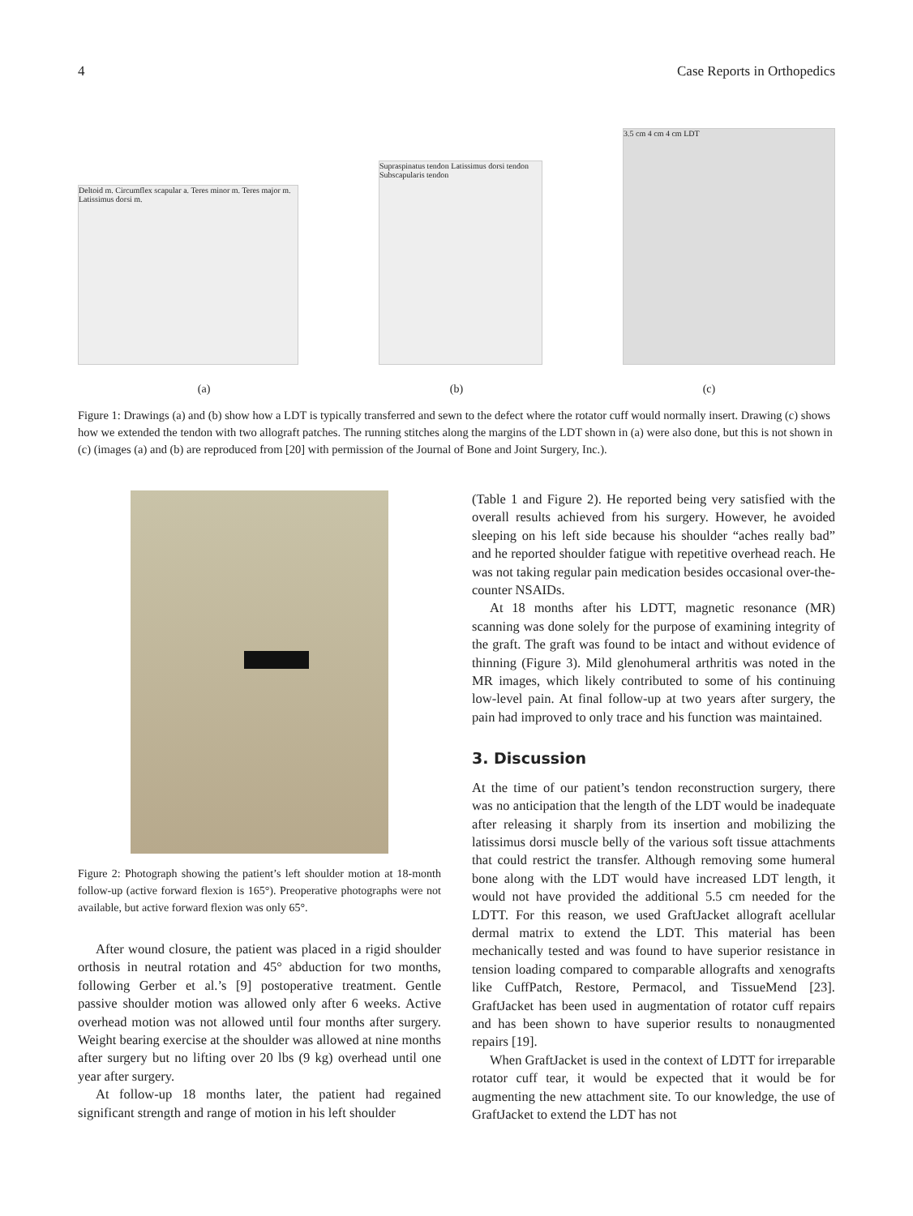4 Case Reports in Orthopedics
Deltoid m. Circumflex scapular a. Teres minor m. Teres major m. Latissimus dorsi m.
Supraspinatus tendon Latissimus dorsi tendon Subscapularis tendon
3.5 cm 4 cm 4 cm LDT
(a) (b) (c)
Figure 1: Drawings (a) and (b) show how a LDT is typically transferred and sewn to the defect where the rotator cuff would normally insert. Drawing (c) shows how we extended the tendon with two allograft patches. The running stitches along the margins of the LDT shown in (a) were also done, but this is not shown in (c) (images (a) and (b) are reproduced from [20] with permission of the Journal of Bone and Joint Surgery, Inc.).
Figure 2: Photograph showing the patient’s left shoulder motion at 18-month follow-up (active forward flexion is 165°). Preoperative photographs were not available, but active forward flexion was only 65°.
After wound closure, the patient was placed in a rigid shoulder orthosis in neutral rotation and 45° abduction for two months, following Gerber et al.’s [9] postoperative treatment. Gentle passive shoulder motion was allowed only after 6 weeks. Active overhead motion was not allowed until four months after surgery. Weight bearing exercise at the shoulder was allowed at nine months after surgery but no lifting over 20 lbs (9 kg) overhead until one year after surgery.
At follow-up 18 months later, the patient had regained significant strength and range of motion in his left shoulder
(Table 1 and Figure 2). He reported being very satisfied with the overall results achieved from his surgery. However, he avoided sleeping on his left side because his shoulder “aches really bad” and he reported shoulder fatigue with repetitive overhead reach. He was not taking regular pain medication besides occasional over-the-counter NSAIDs.
At 18 months after his LDTT, magnetic resonance (MR) scanning was done solely for the purpose of examining integrity of the graft. The graft was found to be intact and without evidence of thinning (Figure 3). Mild glenohumeral arthritis was noted in the MR images, which likely contributed to some of his continuing low-level pain. At final follow-up at two years after surgery, the pain had improved to only trace and his function was maintained.
3. Discussion
At the time of our patient’s tendon reconstruction surgery, there was no anticipation that the length of the LDT would be inadequate after releasing it sharply from its insertion and mobilizing the latissimus dorsi muscle belly of the various soft tissue attachments that could restrict the transfer. Although removing some humeral bone along with the LDT would have increased LDT length, it would not have provided the additional 5.5 cm needed for the LDTT. For this reason, we used GraftJacket allograft acellular dermal matrix to extend the LDT. This material has been mechanically tested and was found to have superior resistance in tension loading compared to comparable allografts and xenografts like CuffPatch, Restore, Permacol, and TissueMend [23]. GraftJacket has been used in augmentation of rotator cuff repairs and has been shown to have superior results to nonaugmented repairs [19].
When GraftJacket is used in the context of LDTT for irreparable rotator cuff tear, it would be expected that it would be for augmenting the new attachment site. To our knowledge, the use of GraftJacket to extend the LDT has not